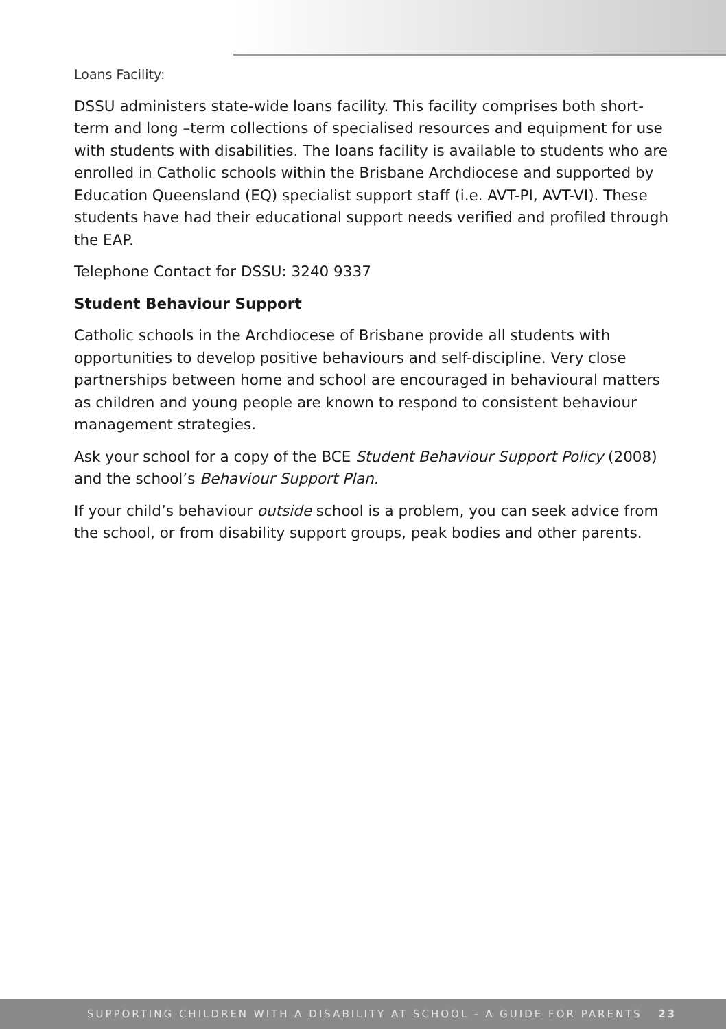Loans Facility:
DSSU administers state-wide loans facility. This facility comprises both short-term and long –term collections of specialised resources and equipment for use with students with disabilities. The loans facility is available to students who are enrolled in Catholic schools within the Brisbane Archdiocese and supported by Education Queensland (EQ) specialist support staff (i.e. AVT-PI, AVT-VI). These students have had their educational support needs verified and profiled through the EAP.
Telephone Contact for DSSU: 3240 9337
Student Behaviour Support
Catholic schools in the Archdiocese of Brisbane provide all students with opportunities to develop positive behaviours and self-discipline. Very close partnerships between home and school are encouraged in behavioural matters as children and young people are known to respond to consistent behaviour management strategies.
Ask your school for a copy of the BCE Student Behaviour Support Policy (2008) and the school’s Behaviour Support Plan.
If your child’s behaviour outside school is a problem, you can seek advice from the school, or from disability support groups, peak bodies and other parents.
SUPPORTING CHILDREN WITH A DISABILITY AT SCHOOL - A GUIDE FOR PARENTS 23